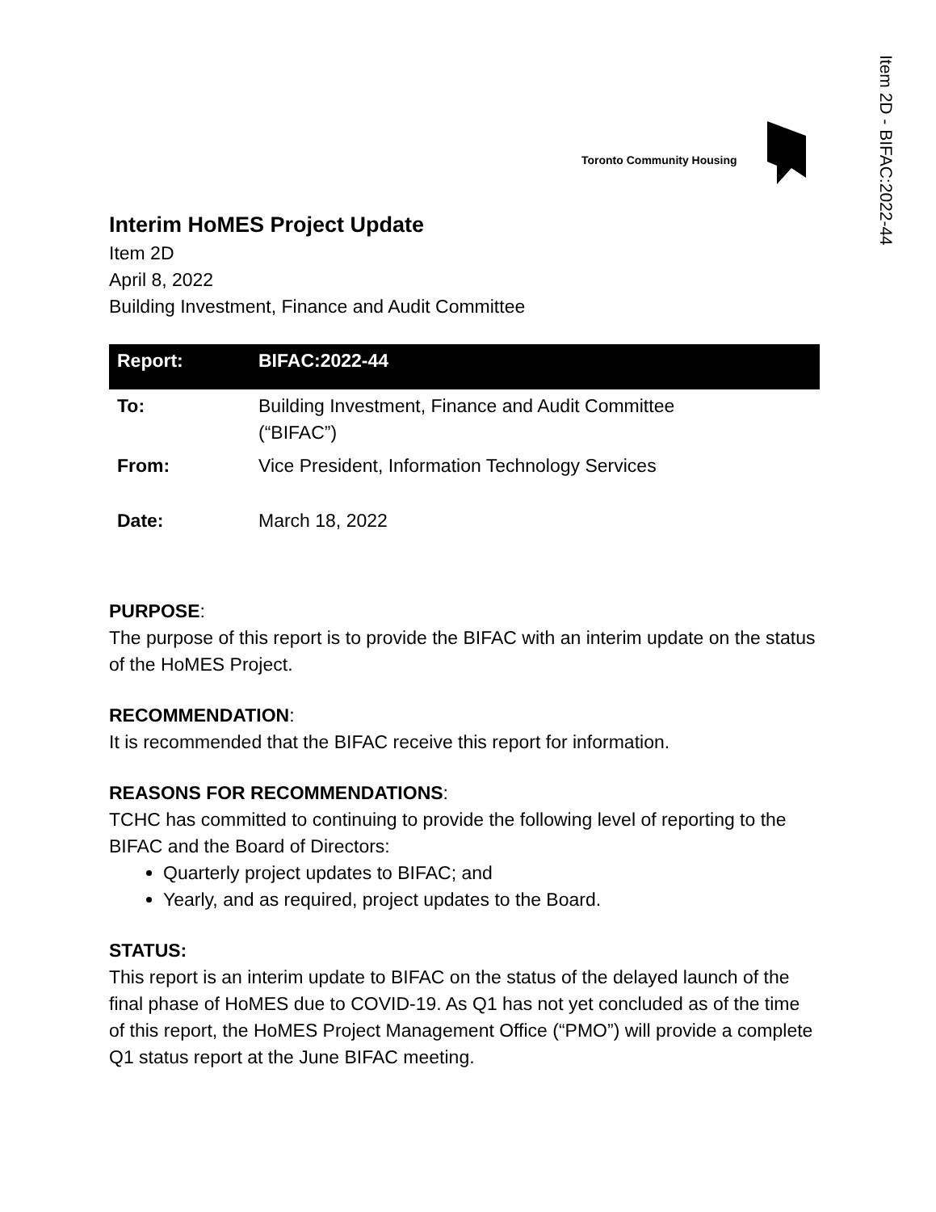Item 2D - BIFAC:2022-44
Toronto Community Housing
Interim HoMES Project Update
Item 2D
April 8, 2022
Building Investment, Finance and Audit Committee
| Report: | BIFAC:2022-44 |
| --- | --- |
| To: | Building Investment, Finance and Audit Committee (“BIFAC”) |
| From: | Vice President, Information Technology Services |
| Date: | March 18, 2022 |
PURPOSE:
The purpose of this report is to provide the BIFAC with an interim update on the status of the HoMES Project.
RECOMMENDATION:
It is recommended that the BIFAC receive this report for information.
REASONS FOR RECOMMENDATIONS:
TCHC has committed to continuing to provide the following level of reporting to the BIFAC and the Board of Directors:
Quarterly project updates to BIFAC; and
Yearly, and as required, project updates to the Board.
STATUS:
This report is an interim update to BIFAC on the status of the delayed launch of the final phase of HoMES due to COVID-19. As Q1 has not yet concluded as of the time of this report, the HoMES Project Management Office (“PMO”) will provide a complete Q1 status report at the June BIFAC meeting.